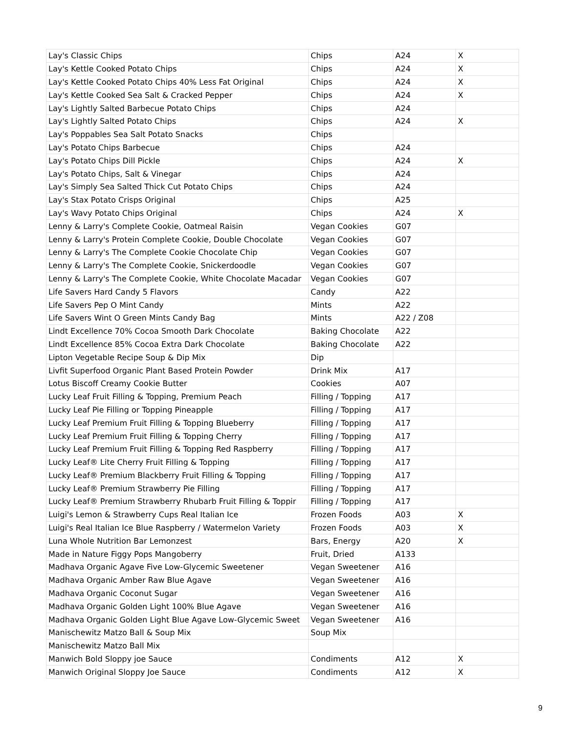| Lay's Classic Chips | Chips | A24 | X |
| Lay's Kettle Cooked Potato Chips | Chips | A24 | X |
| Lay's Kettle Cooked Potato Chips 40% Less Fat Original | Chips | A24 | X |
| Lay's Kettle Cooked Sea Salt & Cracked Pepper | Chips | A24 | X |
| Lay's Lightly Salted Barbecue Potato Chips | Chips | A24 | |
| Lay's Lightly Salted Potato Chips | Chips | A24 | X |
| Lay's Poppables Sea Salt Potato Snacks | Chips | | |
| Lay's Potato Chips Barbecue | Chips | A24 | |
| Lay's Potato Chips Dill Pickle | Chips | A24 | X |
| Lay's Potato Chips, Salt & Vinegar | Chips | A24 | |
| Lay's Simply Sea Salted Thick Cut Potato Chips | Chips | A24 | |
| Lay's Stax Potato Crisps Original | Chips | A25 | |
| Lay's Wavy Potato Chips Original | Chips | A24 | X |
| Lenny & Larry's Complete Cookie, Oatmeal Raisin | Vegan Cookies | G07 | |
| Lenny & Larry's Protein Complete Cookie, Double Chocolate | Vegan Cookies | G07 | |
| Lenny & Larry's The Complete Cookie Chocolate Chip | Vegan Cookies | G07 | |
| Lenny & Larry's The Complete Cookie, Snickerdoodle | Vegan Cookies | G07 | |
| Lenny & Larry's The Complete Cookie, White Chocolate Macadar | Vegan Cookies | G07 | |
| Life Savers Hard Candy 5 Flavors | Candy | A22 | |
| Life Savers Pep O Mint Candy | Mints | A22 | |
| Life Savers Wint O Green Mints Candy Bag | Mints | A22 / Z08 | |
| Lindt Excellence 70% Cocoa Smooth Dark Chocolate | Baking Chocolate | A22 | |
| Lindt Excellence 85% Cocoa Extra Dark Chocolate | Baking Chocolate | A22 | |
| Lipton Vegetable Recipe Soup & Dip Mix | Dip | | |
| Livfit Superfood Organic Plant Based Protein Powder | Drink Mix | A17 | |
| Lotus Biscoff Creamy Cookie Butter | Cookies | A07 | |
| Lucky Leaf Fruit Filling & Topping, Premium Peach | Filling / Topping | A17 | |
| Lucky Leaf Pie Filling or Topping Pineapple | Filling / Topping | A17 | |
| Lucky Leaf Premium Fruit Filling & Topping Blueberry | Filling / Topping | A17 | |
| Lucky Leaf Premium Fruit Filling & Topping Cherry | Filling / Topping | A17 | |
| Lucky Leaf Premium Fruit Filling & Topping Red Raspberry | Filling / Topping | A17 | |
| Lucky Leaf® Lite Cherry Fruit Filling & Topping | Filling / Topping | A17 | |
| Lucky Leaf® Premium Blackberry Fruit Filling & Topping | Filling / Topping | A17 | |
| Lucky Leaf® Premium Strawberry Pie Filling | Filling / Topping | A17 | |
| Lucky Leaf® Premium Strawberry Rhubarb Fruit Filling & Toppir | Filling / Topping | A17 | |
| Luigi's Lemon & Strawberry Cups Real Italian Ice | Frozen Foods | A03 | X |
| Luigi's Real Italian Ice Blue Raspberry / Watermelon Variety | Frozen Foods | A03 | X |
| Luna Whole Nutrition Bar Lemonzest | Bars, Energy | A20 | X |
| Made in Nature Figgy Pops Mangoberry | Fruit, Dried | A133 | |
| Madhava Organic Agave Five Low-Glycemic Sweetener | Vegan Sweetener | A16 | |
| Madhava Organic Amber Raw Blue Agave | Vegan Sweetener | A16 | |
| Madhava Organic Coconut Sugar | Vegan Sweetener | A16 | |
| Madhava Organic Golden Light 100% Blue Agave | Vegan Sweetener | A16 | |
| Madhava Organic Golden Light Blue Agave Low-Glycemic Sweet | Vegan Sweetener | A16 | |
| Manischewitz Matzo Ball & Soup Mix | Soup Mix | | |
| Manischewitz Matzo Ball Mix | | | |
| Manwich Bold Sloppy joe Sauce | Condiments | A12 | X |
| Manwich Original Sloppy Joe Sauce | Condiments | A12 | X |
9